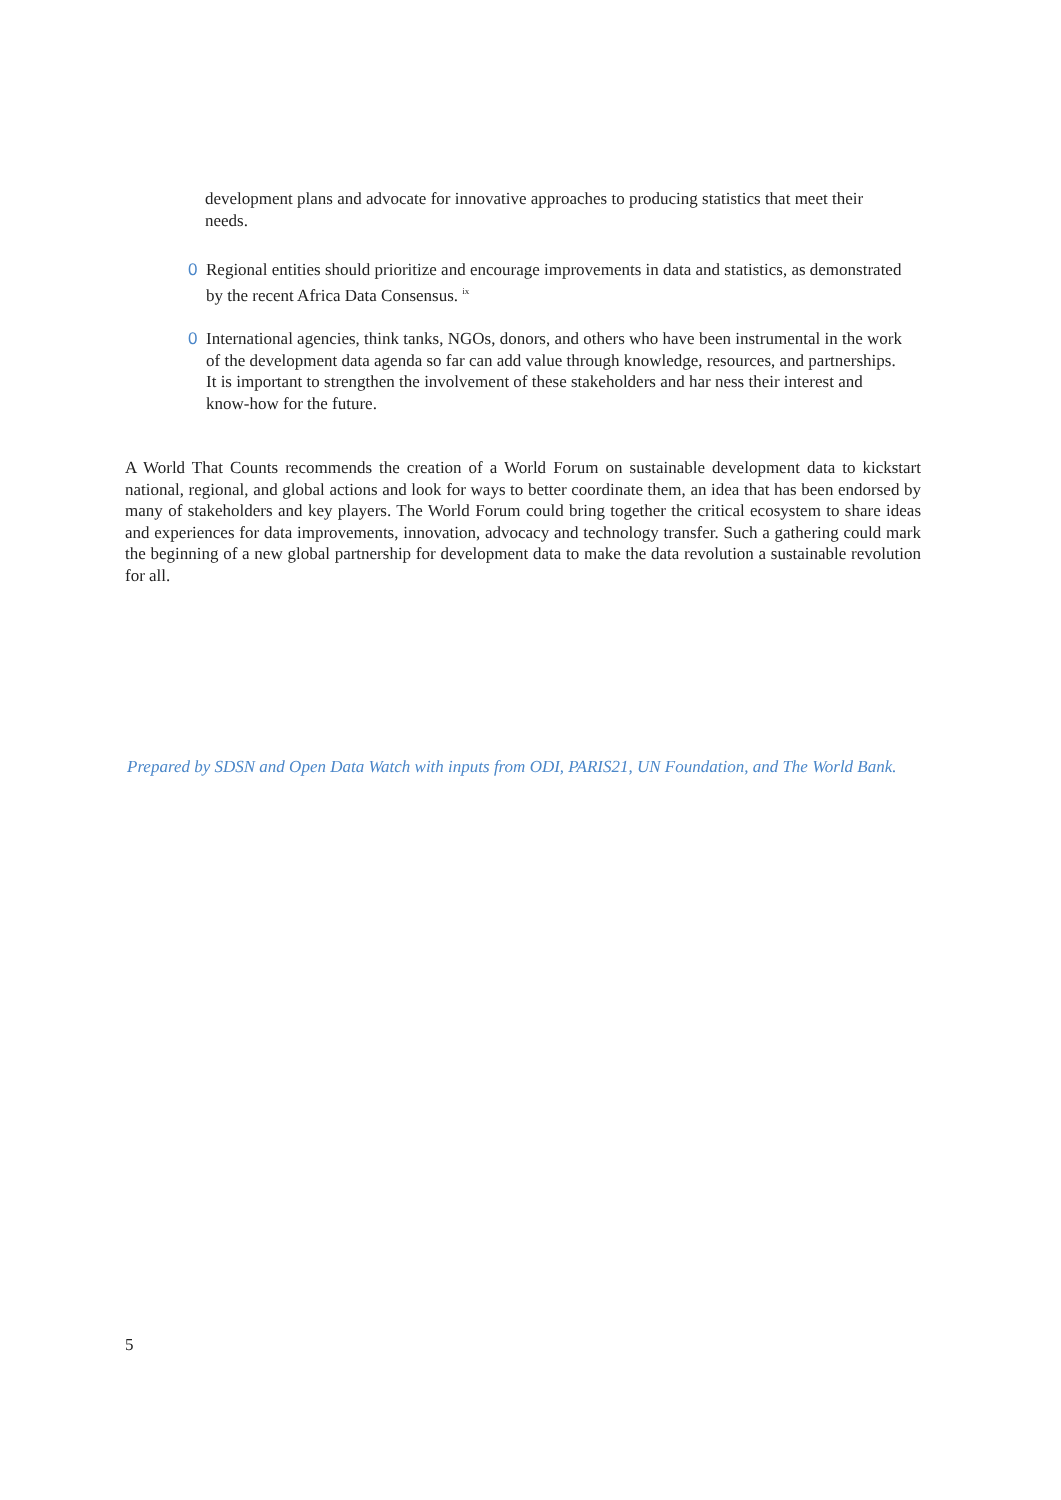development plans and advocate for innovative approaches to producing statistics that meet their needs.
0 Regional entities should prioritize and encourage improvements in data and statistics, as demonstrated by the recent Africa Data Consensus. <sup>ix</sup>
0 International agencies, think tanks, NGOs, donors, and others who have been instrumental in the work of the development data agenda so far can add value through knowledge, resources, and partnerships. It is important to strengthen the involvement of these stakeholders and har ness their interest and know-how for the future.
A World That Counts recommends the creation of a World Forum on sustainable development data to kickstart national, regional, and global actions and look for ways to better coordinate them, an idea that has been endorsed by many of stakeholders and key players. The World Forum could bring together the critical ecosystem to share ideas and experiences for data improvements, innovation, advocacy and technology transfer. Such a gathering could mark the beginning of a new global partnership for development data to make the data revolution a sustainable revolution for all.
Prepared by SDSN and Open Data Watch with inputs from ODI, PARIS21, UN Foundation, and The World Bank.
5